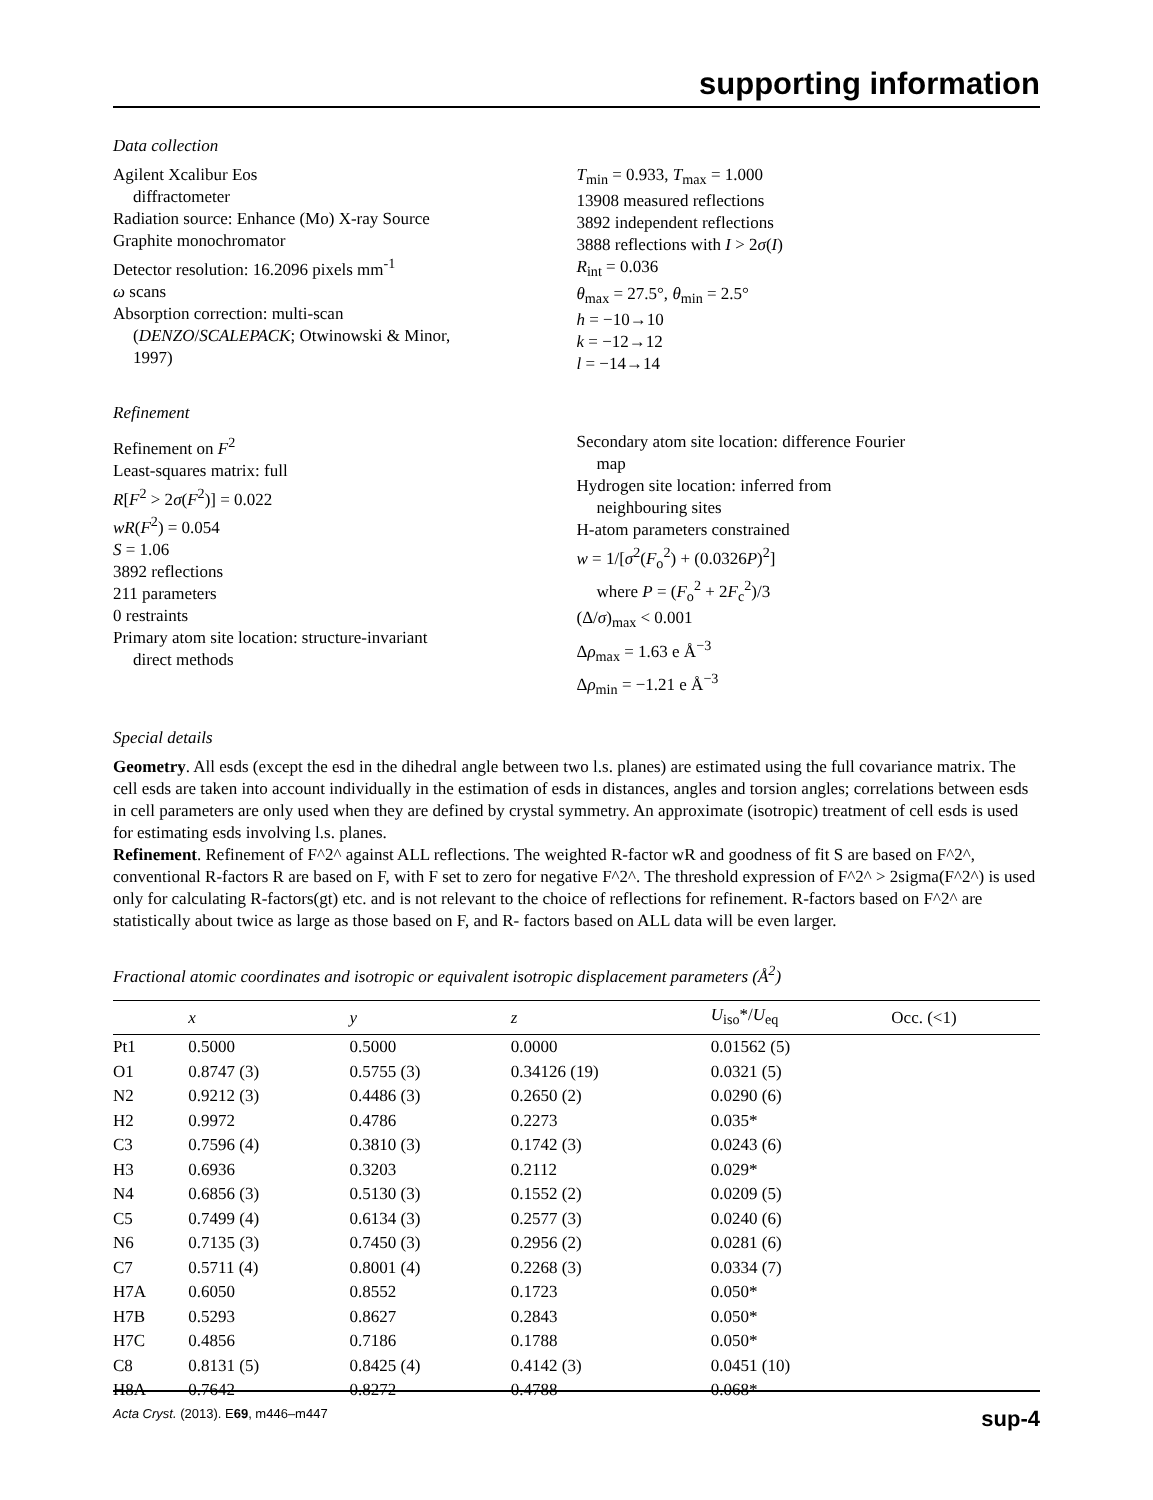supporting information
Data collection
Agilent Xcalibur Eos
diffractometer
Radiation source: Enhance (Mo) X-ray Source
Graphite monochromator
Detector resolution: 16.2096 pixels mm<sup>-1</sup>
ω scans
Absorption correction: multi-scan
(DENZO/SCALEPACK; Otwinowski & Minor,
1997)
T<sub>min</sub> = 0.933, T<sub>max</sub> = 1.000
13908 measured reflections
3892 independent reflections
3888 reflections with I > 2σ(I)
R<sub>int</sub> = 0.036
θ<sub>max</sub> = 27.5°, θ<sub>min</sub> = 2.5°
h = −10→10
k = −12→12
l = −14→14
Refinement
Refinement on F<sup>2</sup>
Least-squares matrix: full
R[F<sup>2</sup> > 2σ(F<sup>2</sup>)] = 0.022
wR(F<sup>2</sup>) = 0.054
S = 1.06
3892 reflections
211 parameters
0 restraints
Primary atom site location: structure-invariant
direct methods
Secondary atom site location: difference Fourier
map
Hydrogen site location: inferred from
neighbouring sites
H-atom parameters constrained
w = 1/[σ<sup>2</sup>(F<sub>o</sub><sup>2</sup>) + (0.0326P)<sup>2</sup>]
where P = (F<sub>o</sub><sup>2</sup> + 2F<sub>c</sub><sup>2</sup>)/3
(Δ/σ)<sub>max</sub> < 0.001
Δρ<sub>max</sub> = 1.63 e Å<sup>−3</sup>
Δρ<sub>min</sub> = −1.21 e Å<sup>−3</sup>
Special details
Geometry. All esds (except the esd in the dihedral angle between two l.s. planes) are estimated using the full covariance matrix. The cell esds are taken into account individually in the estimation of esds in distances, angles and torsion angles; correlations between esds in cell parameters are only used when they are defined by crystal symmetry. An approximate (isotropic) treatment of cell esds is used for estimating esds involving l.s. planes.
Refinement. Refinement of F^2^ against ALL reflections. The weighted R-factor wR and goodness of fit S are based on F^2^, conventional R-factors R are based on F, with F set to zero for negative F^2^. The threshold expression of F^2^ > 2sigma(F^2^) is used only for calculating R-factors(gt) etc. and is not relevant to the choice of reflections for refinement. R-factors based on F^2^ are statistically about twice as large as those based on F, and R- factors based on ALL data will be even larger.
Fractional atomic coordinates and isotropic or equivalent isotropic displacement parameters (Å<sup>2</sup>)
| | x | y | z | U<sub>iso</sub>*/ U<sub>eq</sub> | Occ. (<1) |
| --- | --- | --- | --- | --- | --- |
| Pt1 | 0.5000 | 0.5000 | 0.0000 | 0.01562 (5) | |
| O1 | 0.8747 (3) | 0.5755 (3) | 0.34126 (19) | 0.0321 (5) | |
| N2 | 0.9212 (3) | 0.4486 (3) | 0.2650 (2) | 0.0290 (6) | |
| H2 | 0.9972 | 0.4786 | 0.2273 | 0.035* | |
| C3 | 0.7596 (4) | 0.3810 (3) | 0.1742 (3) | 0.0243 (6) | |
| H3 | 0.6936 | 0.3203 | 0.2112 | 0.029* | |
| N4 | 0.6856 (3) | 0.5130 (3) | 0.1552 (2) | 0.0209 (5) | |
| C5 | 0.7499 (4) | 0.6134 (3) | 0.2577 (3) | 0.0240 (6) | |
| N6 | 0.7135 (3) | 0.7450 (3) | 0.2956 (2) | 0.0281 (6) | |
| C7 | 0.5711 (4) | 0.8001 (4) | 0.2268 (3) | 0.0334 (7) | |
| H7A | 0.6050 | 0.8552 | 0.1723 | 0.050* | |
| H7B | 0.5293 | 0.8627 | 0.2843 | 0.050* | |
| H7C | 0.4856 | 0.7186 | 0.1788 | 0.050* | |
| C8 | 0.8131 (5) | 0.8425 (4) | 0.4142 (3) | 0.0451 (10) | |
| H8A | 0.7642 | 0.8272 | 0.4788 | 0.068* | |
Acta Cryst. (2013). E69, m446–m447 sup-4